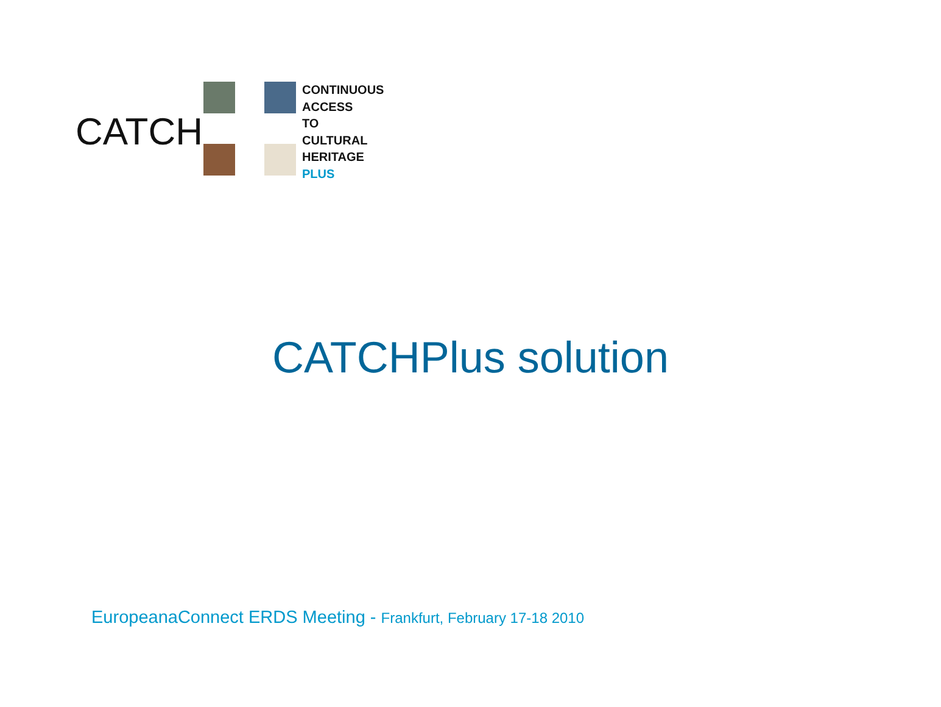CATCH
CONTINUOUS
ACCESS
TO
CULTURAL
HERITAGE
PLUS
CATCHPlus solution
EuropeanaConnect ERDS Meeting - Frankfurt, February 17-18 2010